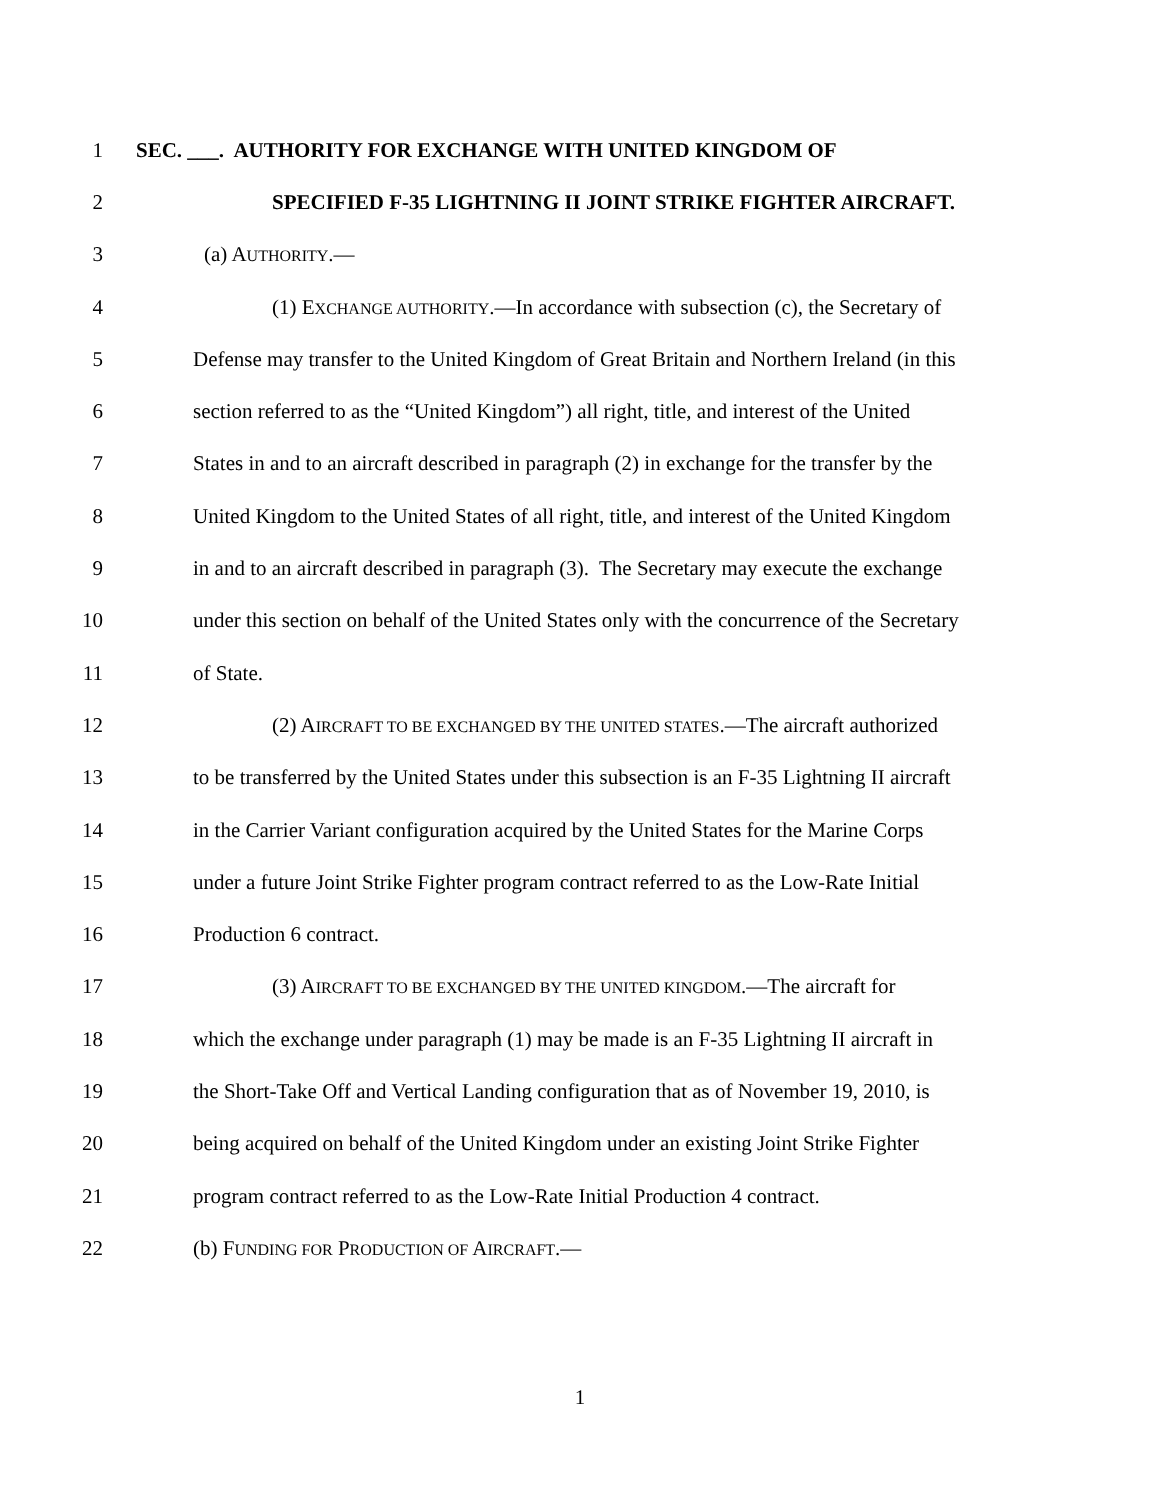1 SEC. ___. AUTHORITY FOR EXCHANGE WITH UNITED KINGDOM OF
2 SPECIFIED F-35 LIGHTNING II JOINT STRIKE FIGHTER AIRCRAFT.
3 (a) AUTHORITY.—
4 (1) EXCHANGE AUTHORITY.—In accordance with subsection (c), the Secretary of
5 Defense may transfer to the United Kingdom of Great Britain and Northern Ireland (in this
6 section referred to as the “United Kingdom”) all right, title, and interest of the United
7 States in and to an aircraft described in paragraph (2) in exchange for the transfer by the
8 United Kingdom to the United States of all right, title, and interest of the United Kingdom
9 in and to an aircraft described in paragraph (3). The Secretary may execute the exchange
10 under this section on behalf of the United States only with the concurrence of the Secretary
11 of State.
12 (2) AIRCRAFT TO BE EXCHANGED BY THE UNITED STATES.—The aircraft authorized
13 to be transferred by the United States under this subsection is an F-35 Lightning II aircraft
14 in the Carrier Variant configuration acquired by the United States for the Marine Corps
15 under a future Joint Strike Fighter program contract referred to as the Low-Rate Initial
16 Production 6 contract.
17 (3) AIRCRAFT TO BE EXCHANGED BY THE UNITED KINGDOM.—The aircraft for
18 which the exchange under paragraph (1) may be made is an F-35 Lightning II aircraft in
19 the Short-Take Off and Vertical Landing configuration that as of November 19, 2010, is
20 being acquired on behalf of the United Kingdom under an existing Joint Strike Fighter
21 program contract referred to as the Low-Rate Initial Production 4 contract.
22 (b) FUNDING FOR PRODUCTION OF AIRCRAFT.—
1